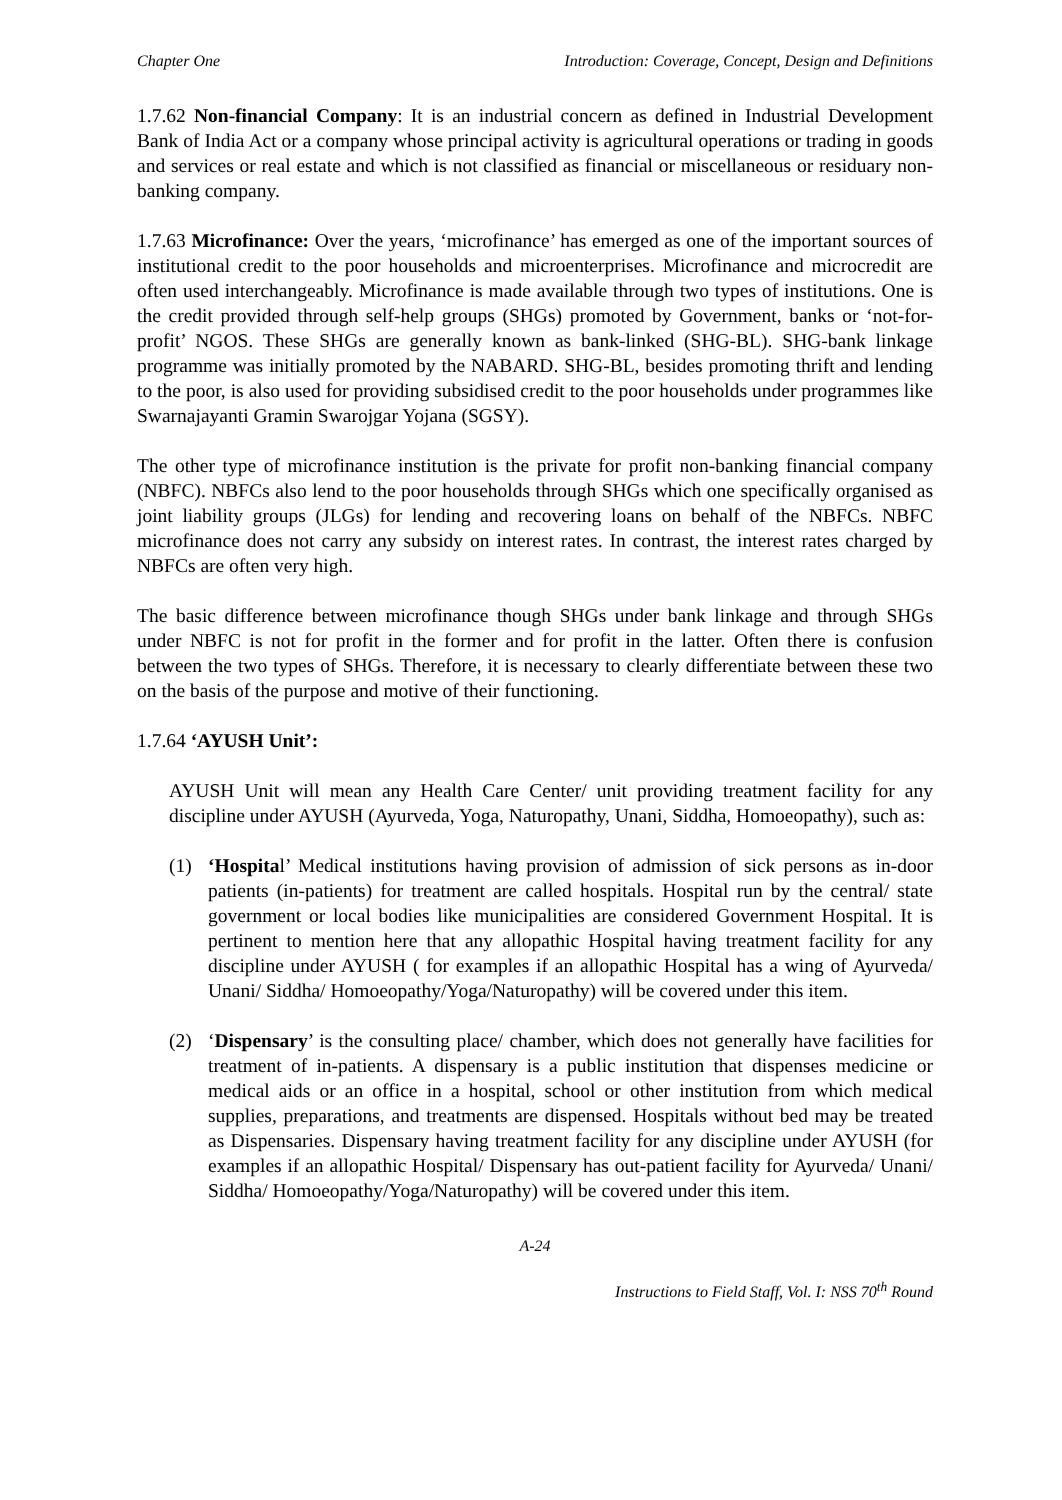Chapter One Introduction: Coverage, Concept, Design and Definitions
1.7.62 Non-financial Company: It is an industrial concern as defined in Industrial Development Bank of India Act or a company whose principal activity is agricultural operations or trading in goods and services or real estate and which is not classified as financial or miscellaneous or residuary non-banking company.
1.7.63 Microfinance: Over the years, ‘microfinance’ has emerged as one of the important sources of institutional credit to the poor households and microenterprises. Microfinance and microcredit are often used interchangeably. Microfinance is made available through two types of institutions. One is the credit provided through self-help groups (SHGs) promoted by Government, banks or ‘not-for-profit’ NGOS. These SHGs are generally known as bank-linked (SHG-BL). SHG-bank linkage programme was initially promoted by the NABARD. SHG-BL, besides promoting thrift and lending to the poor, is also used for providing subsidised credit to the poor households under programmes like Swarnajayanti Gramin Swarojgar Yojana (SGSY).
The other type of microfinance institution is the private for profit non-banking financial company (NBFC). NBFCs also lend to the poor households through SHGs which one specifically organised as joint liability groups (JLGs) for lending and recovering loans on behalf of the NBFCs. NBFC microfinance does not carry any subsidy on interest rates. In contrast, the interest rates charged by NBFCs are often very high.
The basic difference between microfinance though SHGs under bank linkage and through SHGs under NBFC is not for profit in the former and for profit in the latter. Often there is confusion between the two types of SHGs. Therefore, it is necessary to clearly differentiate between these two on the basis of the purpose and motive of their functioning.
1.7.64 ‘AYUSH Unit’:
AYUSH Unit will mean any Health Care Center/ unit providing treatment facility for any discipline under AYUSH (Ayurveda, Yoga, Naturopathy, Unani, Siddha, Homoeopathy), such as:
(1) ‘Hospital’ Medical institutions having provision of admission of sick persons as in-door patients (in-patients) for treatment are called hospitals. Hospital run by the central/ state government or local bodies like municipalities are considered Government Hospital. It is pertinent to mention here that any allopathic Hospital having treatment facility for any discipline under AYUSH ( for examples if an allopathic Hospital has a wing of Ayurveda/ Unani/ Siddha/ Homoeopathy/Yoga/Naturopathy) will be covered under this item.
(2) ‘Dispensary’ is the consulting place/ chamber, which does not generally have facilities for treatment of in-patients. A dispensary is a public institution that dispenses medicine or medical aids or an office in a hospital, school or other institution from which medical supplies, preparations, and treatments are dispensed. Hospitals without bed may be treated as Dispensaries. Dispensary having treatment facility for any discipline under AYUSH (for examples if an allopathic Hospital/ Dispensary has out-patient facility for Ayurveda/ Unani/ Siddha/ Homoeopathy/Yoga/Naturopathy) will be covered under this item.
A-24
Instructions to Field Staff, Vol. I: NSS 70<sup>th</sup> Round